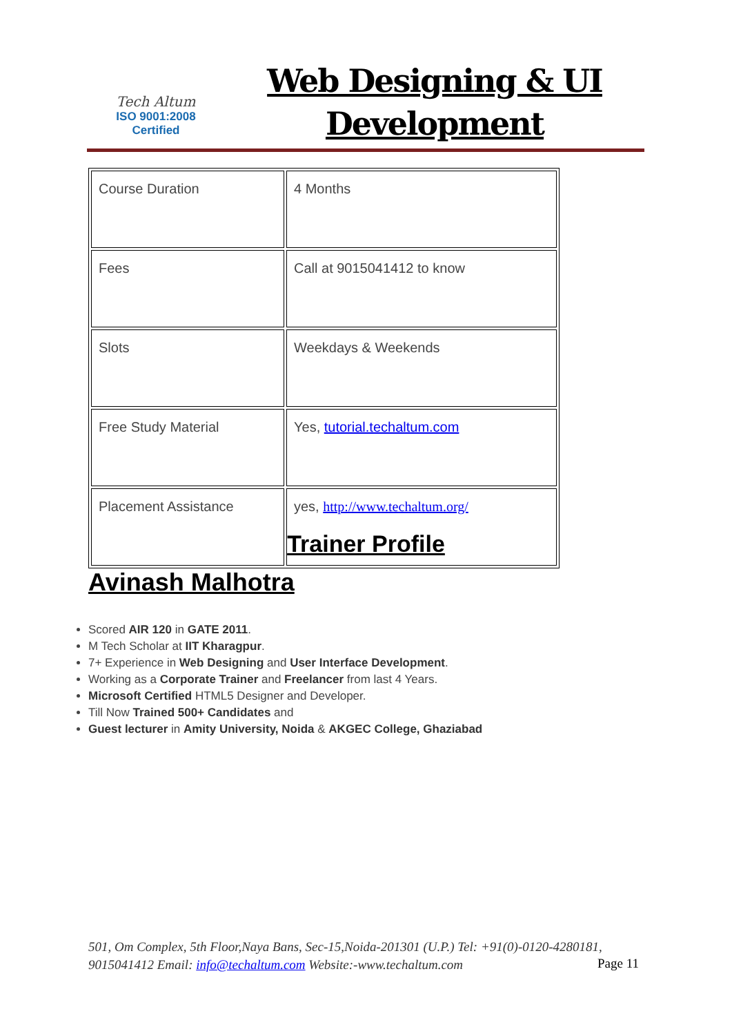Tech Altum
ISO 9001:2008
Certified
Web Designing & UI
Development
| Course Duration | 4 Months |
| Fees | Call at 9015041412 to know |
| Slots | Weekdays & Weekends |
| Free Study Material | Yes, tutorial.techaltum.com |
| Placement Assistance | yes, http://www.techaltum.org/ |
Trainer Profile
Avinash Malhotra
Scored AIR 120 in GATE 2011.
M Tech Scholar at IIT Kharagpur.
7+ Experience in Web Designing and User Interface Development.
Working as a Corporate Trainer and Freelancer from last 4 Years.
Microsoft Certified HTML5 Designer and Developer.
Till Now Trained 500+ Candidates and
Guest lecturer in Amity University, Noida & AKGEC College, Ghaziabad
501, Om Complex, 5th Floor,Naya Bans, Sec-15,Noida-201301 (U.P.) Tel: +91(0)-0120-4280181, 9015041412 Email: info@techaltum.com Website:-www.techaltum.com
Page 11